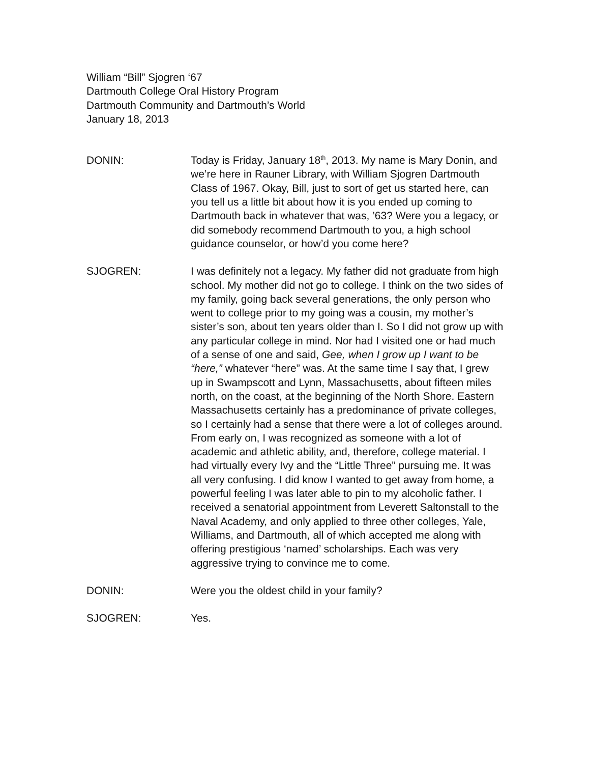William “Bill” Sjogren ‘67
Dartmouth College Oral History Program
Dartmouth Community and Dartmouth’s World
January 18, 2013
DONIN: Today is Friday, January 18<sup>th</sup>, 2013. My name is Mary Donin, and we’re here in Rauner Library, with William Sjogren Dartmouth Class of 1967. Okay, Bill, just to sort of get us started here, can you tell us a little bit about how it is you ended up coming to Dartmouth back in whatever that was, ’63? Were you a legacy, or did somebody recommend Dartmouth to you, a high school guidance counselor, or how’d you come here?
SJOGREN: I was definitely not a legacy. My father did not graduate from high school. My mother did not go to college. I think on the two sides of my family, going back several generations, the only person who went to college prior to my going was a cousin, my mother’s sister’s son, about ten years older than I. So I did not grow up with any particular college in mind. Nor had I visited one or had much of a sense of one and said, Gee, when I grow up I want to be “here,” whatever “here” was. At the same time I say that, I grew up in Swampscott and Lynn, Massachusetts, about fifteen miles north, on the coast, at the beginning of the North Shore. Eastern Massachusetts certainly has a predominance of private colleges, so I certainly had a sense that there were a lot of colleges around. From early on, I was recognized as someone with a lot of academic and athletic ability, and, therefore, college material. I had virtually every Ivy and the “Little Three” pursuing me. It was all very confusing. I did know I wanted to get away from home, a powerful feeling I was later able to pin to my alcoholic father. I received a senatorial appointment from Leverett Saltonstall to the Naval Academy, and only applied to three other colleges, Yale, Williams, and Dartmouth, all of which accepted me along with offering prestigious ‘named’ scholarships. Each was very aggressive trying to convince me to come.
DONIN: Were you the oldest child in your family?
SJOGREN: Yes.